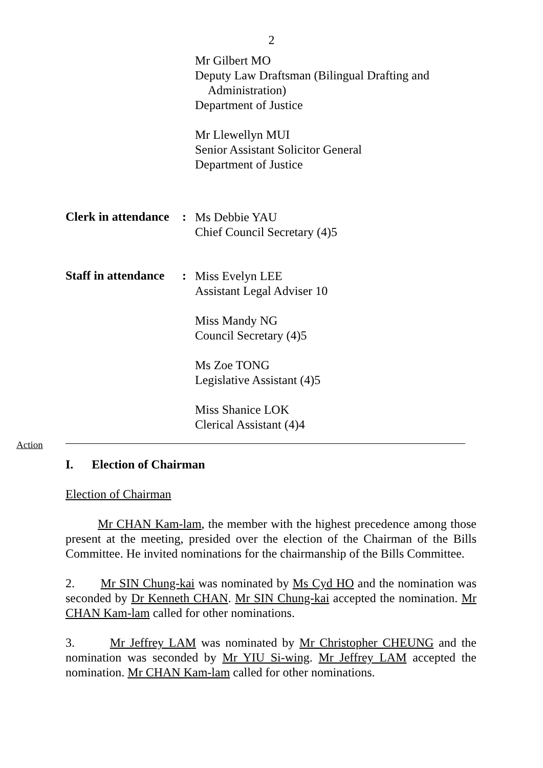2
Mr Gilbert MO
Deputy Law Draftsman (Bilingual Drafting and
Administration)
Department of Justice
Mr Llewellyn MUI
Senior Assistant Solicitor General
Department of Justice
Clerk in attendance
:
Ms Debbie YAU
Chief Council Secretary (4)5
Staff in attendance
:
Miss Evelyn LEE
Assistant Legal Adviser 10
Miss Mandy NG
Council Secretary (4)5
Ms Zoe TONG
Legislative Assistant (4)5
Miss Shanice LOK
Clerical Assistant (4)4
Action
I. Election of Chairman
Election of Chairman
Mr CHAN Kam-lam, the member with the highest precedence among those present at the meeting, presided over the election of the Chairman of the Bills Committee. He invited nominations for the chairmanship of the Bills Committee.
2. Mr SIN Chung-kai was nominated by Ms Cyd HO and the nomination was seconded by Dr Kenneth CHAN. Mr SIN Chung-kai accepted the nomination. Mr CHAN Kam-lam called for other nominations.
3. Mr Jeffrey LAM was nominated by Mr Christopher CHEUNG and the nomination was seconded by Mr YIU Si-wing. Mr Jeffrey LAM accepted the nomination. Mr CHAN Kam-lam called for other nominations.